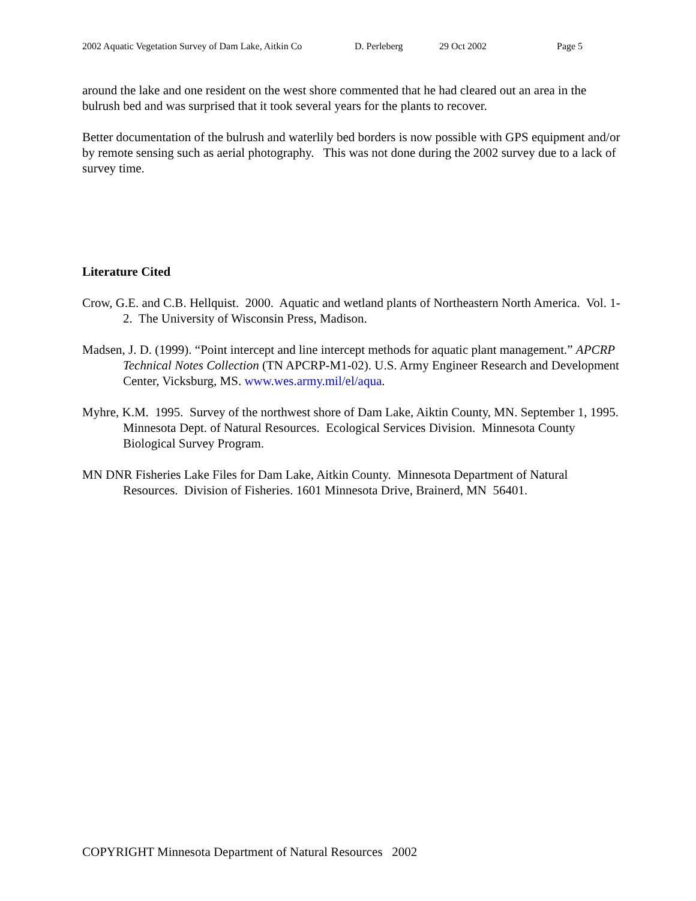2002 Aquatic Vegetation Survey of Dam Lake, Aitkin Co D. Perleberg 29 Oct 2002 Page 5
around the lake and one resident on the west shore commented that he had cleared out an area in the bulrush bed and was surprised that it took several years for the plants to recover.
Better documentation of the bulrush and waterlily bed borders is now possible with GPS equipment and/or by remote sensing such as aerial photography. This was not done during the 2002 survey due to a lack of survey time.
Literature Cited
Crow, G.E. and C.B. Hellquist. 2000. Aquatic and wetland plants of Northeastern North America. Vol. 1-2. The University of Wisconsin Press, Madison.
Madsen, J. D. (1999). “Point intercept and line intercept methods for aquatic plant management.” APCRP Technical Notes Collection (TN APCRP-M1-02). U.S. Army Engineer Research and Development Center, Vicksburg, MS. www.wes.army.mil/el/aqua.
Myhre, K.M. 1995. Survey of the northwest shore of Dam Lake, Aiktin County, MN. September 1, 1995. Minnesota Dept. of Natural Resources. Ecological Services Division. Minnesota County Biological Survey Program.
MN DNR Fisheries Lake Files for Dam Lake, Aitkin County. Minnesota Department of Natural Resources. Division of Fisheries. 1601 Minnesota Drive, Brainerd, MN 56401.
COPYRIGHT Minnesota Department of Natural Resources 2002